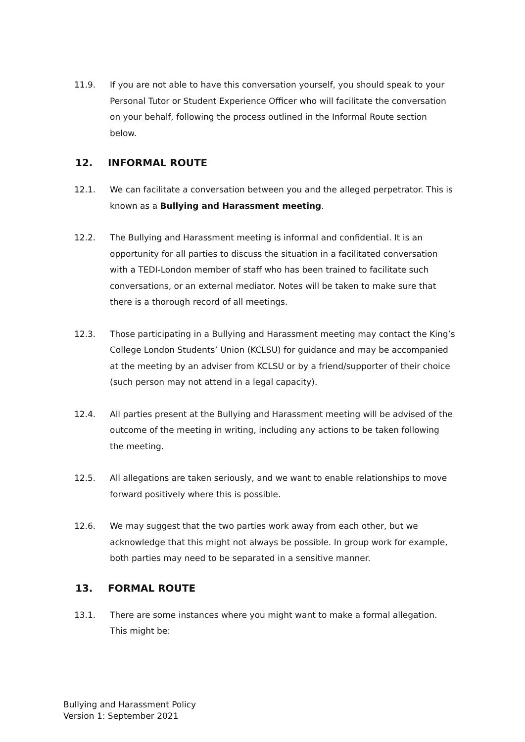11.9. If you are not able to have this conversation yourself, you should speak to your Personal Tutor or Student Experience Officer who will facilitate the conversation on your behalf, following the process outlined in the Informal Route section below.
12. INFORMAL ROUTE
12.1. We can facilitate a conversation between you and the alleged perpetrator. This is known as a Bullying and Harassment meeting.
12.2. The Bullying and Harassment meeting is informal and confidential. It is an opportunity for all parties to discuss the situation in a facilitated conversation with a TEDI-London member of staff who has been trained to facilitate such conversations, or an external mediator. Notes will be taken to make sure that there is a thorough record of all meetings.
12.3. Those participating in a Bullying and Harassment meeting may contact the King’s College London Students’ Union (KCLSU) for guidance and may be accompanied at the meeting by an adviser from KCLSU or by a friend/supporter of their choice (such person may not attend in a legal capacity).
12.4. All parties present at the Bullying and Harassment meeting will be advised of the outcome of the meeting in writing, including any actions to be taken following the meeting.
12.5. All allegations are taken seriously, and we want to enable relationships to move forward positively where this is possible.
12.6. We may suggest that the two parties work away from each other, but we acknowledge that this might not always be possible. In group work for example, both parties may need to be separated in a sensitive manner.
13. FORMAL ROUTE
13.1. There are some instances where you might want to make a formal allegation. This might be:
Bullying and Harassment Policy
Version 1: September 2021